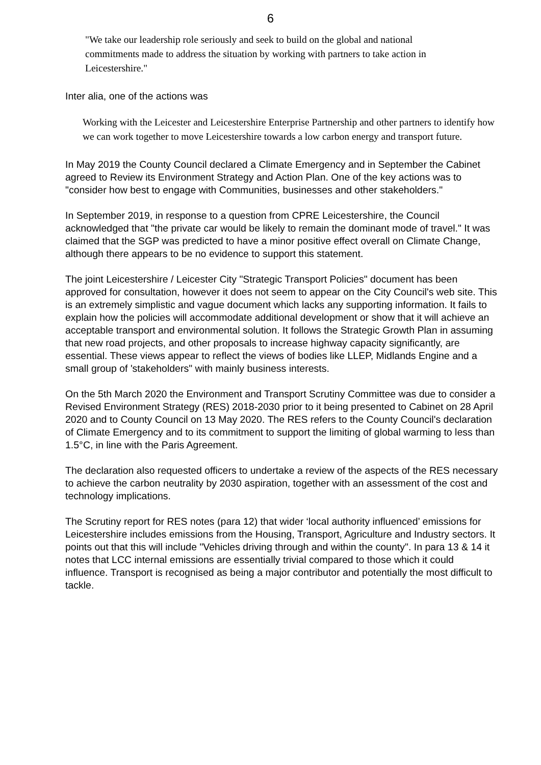6
"We take our leadership role seriously and seek to build on the global and national commitments made to address the situation by working with partners to take action in Leicestershire."
Inter alia, one of the actions was
Working with the Leicester and Leicestershire Enterprise Partnership and other partners to identify how we can work together to move Leicestershire towards a low carbon energy and transport future.
In May 2019 the County Council declared a Climate Emergency and in September the Cabinet agreed to Review its Environment Strategy and Action Plan. One of the key actions was to "consider how best to engage with Communities, businesses and other stakeholders."
In September 2019, in response to a question from CPRE Leicestershire, the Council acknowledged that "the private car would be likely to remain the dominant mode of travel." It was claimed that the SGP was predicted to have a minor positive effect overall on Climate Change, although there appears to be no evidence to support this statement.
The joint Leicestershire / Leicester City "Strategic Transport Policies" document has been approved for consultation, however it does not seem to appear on the City Council's web site. This is an extremely simplistic and vague document which lacks any supporting information. It fails to explain how the policies will accommodate additional development or show that it will achieve an acceptable transport and environmental solution. It follows the Strategic Growth Plan in assuming that new road projects, and other proposals to increase highway capacity significantly, are essential. These views appear to reflect the views of bodies like LLEP, Midlands Engine and a small group of 'stakeholders" with mainly business interests.
On the 5th March 2020 the Environment and Transport Scrutiny Committee was due to consider a Revised Environment Strategy (RES) 2018-2030 prior to it being presented to Cabinet on 28 April 2020 and to County Council on 13 May 2020. The RES refers to the County Council's declaration of Climate Emergency and to its commitment to support the limiting of global warming to less than 1.5°C, in line with the Paris Agreement.
The declaration also requested officers to undertake a review of the aspects of the RES necessary to achieve the carbon neutrality by 2030 aspiration, together with an assessment of the cost and technology implications.
The Scrutiny report for RES notes (para 12) that wider ‘local authority influenced’ emissions for Leicestershire includes emissions from the Housing, Transport, Agriculture and Industry sectors. It points out that this will include "Vehicles driving through and within the county". In para 13 & 14 it notes that LCC internal emissions are essentially trivial compared to those which it could influence. Transport is recognised as being a major contributor and potentially the most difficult to tackle.